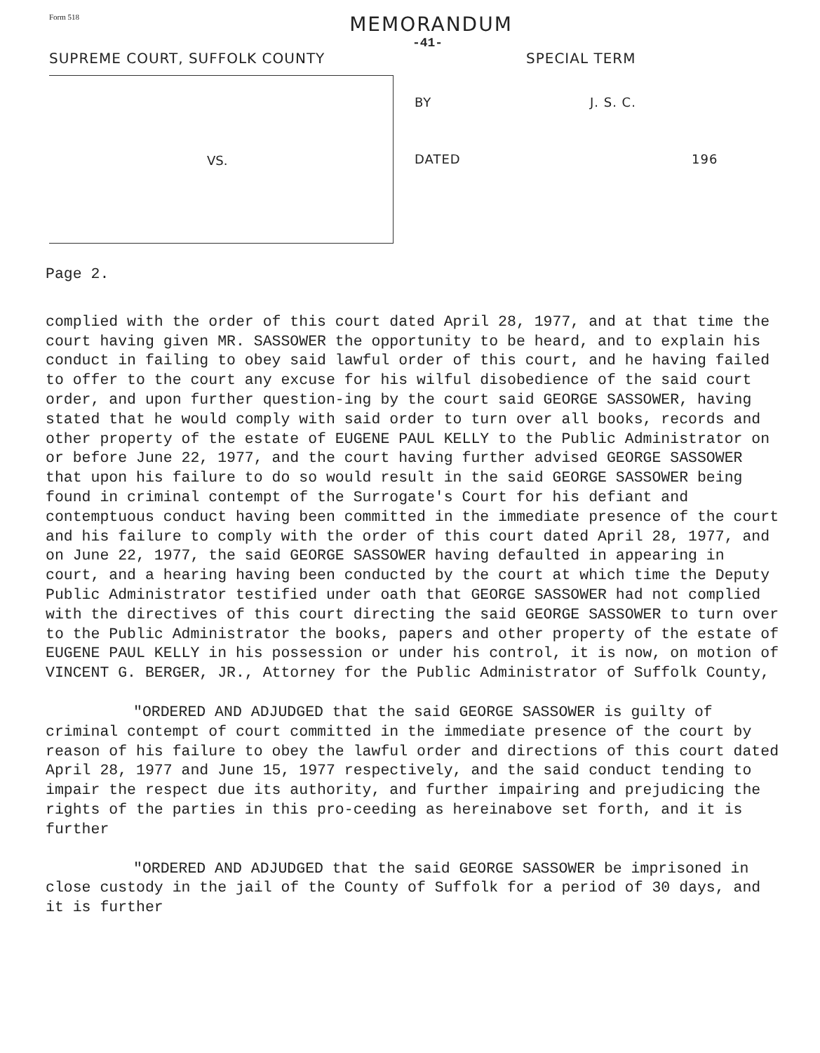Form 518
MEMORANDUM
-41-
SUPREME COURT, SUFFOLK COUNTY SPECIAL TERM
VS.
BY J. S. C.
DATED 196
Page 2.
complied with the order of this court dated April 28, 1977, and at that time the court having given MR. SASSOWER the opportunity to be heard, and to explain his conduct in failing to obey said lawful order of this court, and he having failed to offer to the court any excuse for his wilful disobedience of the said court order, and upon further question-ing by the court said GEORGE SASSOWER, having stated that he would comply with said order to turn over all books, records and other property of the estate of EUGENE PAUL KELLY to the Public Administrator on or before June 22, 1977, and the court having further advised GEORGE SASSOWER that upon his failure to do so would result in the said GEORGE SASSOWER being found in criminal contempt of the Surrogate's Court for his defiant and contemptuous conduct having been committed in the immediate presence of the court and his failure to comply with the order of this court dated April 28, 1977, and on June 22, 1977, the said GEORGE SASSOWER having defaulted in appearing in court, and a hearing having been conducted by the court at which time the Deputy Public Administrator testified under oath that GEORGE SASSOWER had not complied with the directives of this court directing the said GEORGE SASSOWER to turn over to the Public Administrator the books, papers and other property of the estate of EUGENE PAUL KELLY in his possession or under his control, it is now, on motion of VINCENT G. BERGER, JR., Attorney for the Public Administrator of Suffolk County,
"ORDERED AND ADJUDGED that the said GEORGE SASSOWER is guilty of criminal contempt of court committed in the immediate presence of the court by reason of his failure to obey the lawful order and directions of this court dated April 28, 1977 and June 15, 1977 respectively, and the said conduct tending to impair the respect due its authority, and further impairing and prejudicing the rights of the parties in this pro-ceeding as hereinabove set forth, and it is further
"ORDERED AND ADJUDGED that the said GEORGE SASSOWER be imprisoned in close custody in the jail of the County of Suffolk for a period of 30 days, and it is further